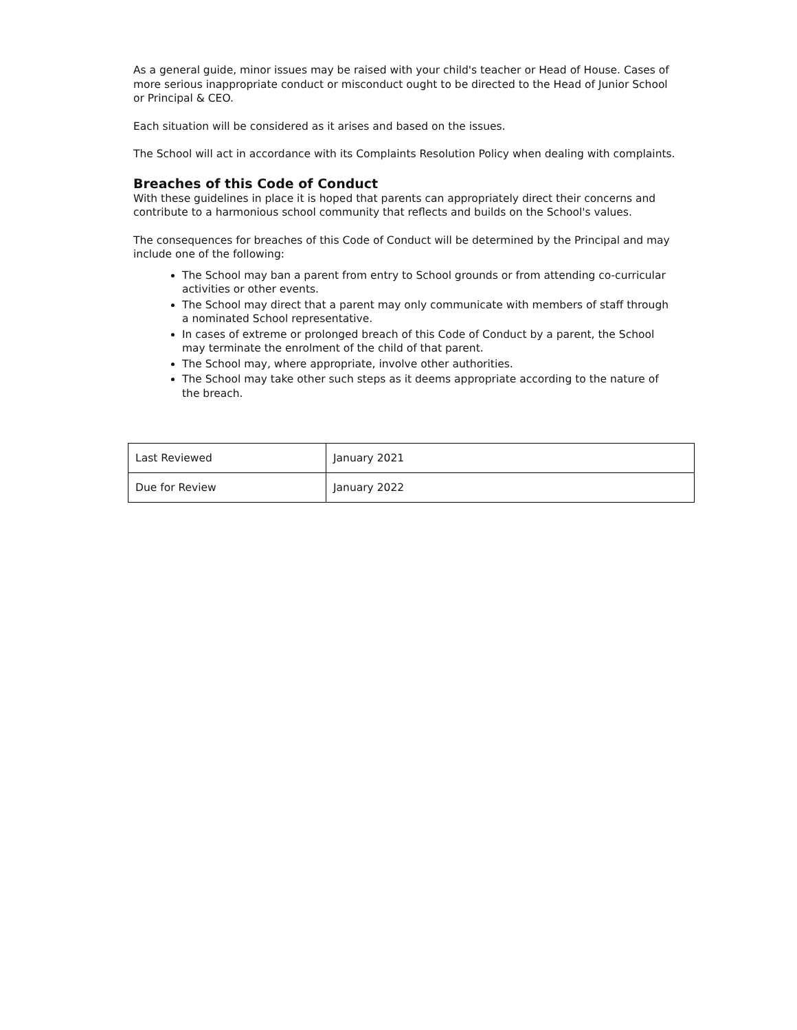As a general guide, minor issues may be raised with your child's teacher or Head of House. Cases of more serious inappropriate conduct or misconduct ought to be directed to the Head of Junior School or Principal & CEO.
Each situation will be considered as it arises and based on the issues.
The School will act in accordance with its Complaints Resolution Policy when dealing with complaints.
Breaches of this Code of Conduct
With these guidelines in place it is hoped that parents can appropriately direct their concerns and contribute to a harmonious school community that reflects and builds on the School's values.
The consequences for breaches of this Code of Conduct will be determined by the Principal and may include one of the following:
The School may ban a parent from entry to School grounds or from attending co-curricular activities or other events.
The School may direct that a parent may only communicate with members of staff through a nominated School representative.
In cases of extreme or prolonged breach of this Code of Conduct by a parent, the School may terminate the enrolment of the child of that parent.
The School may, where appropriate, involve other authorities.
The School may take other such steps as it deems appropriate according to the nature of the breach.
| Last Reviewed | January 2021 |
| Due for Review | January 2022 |